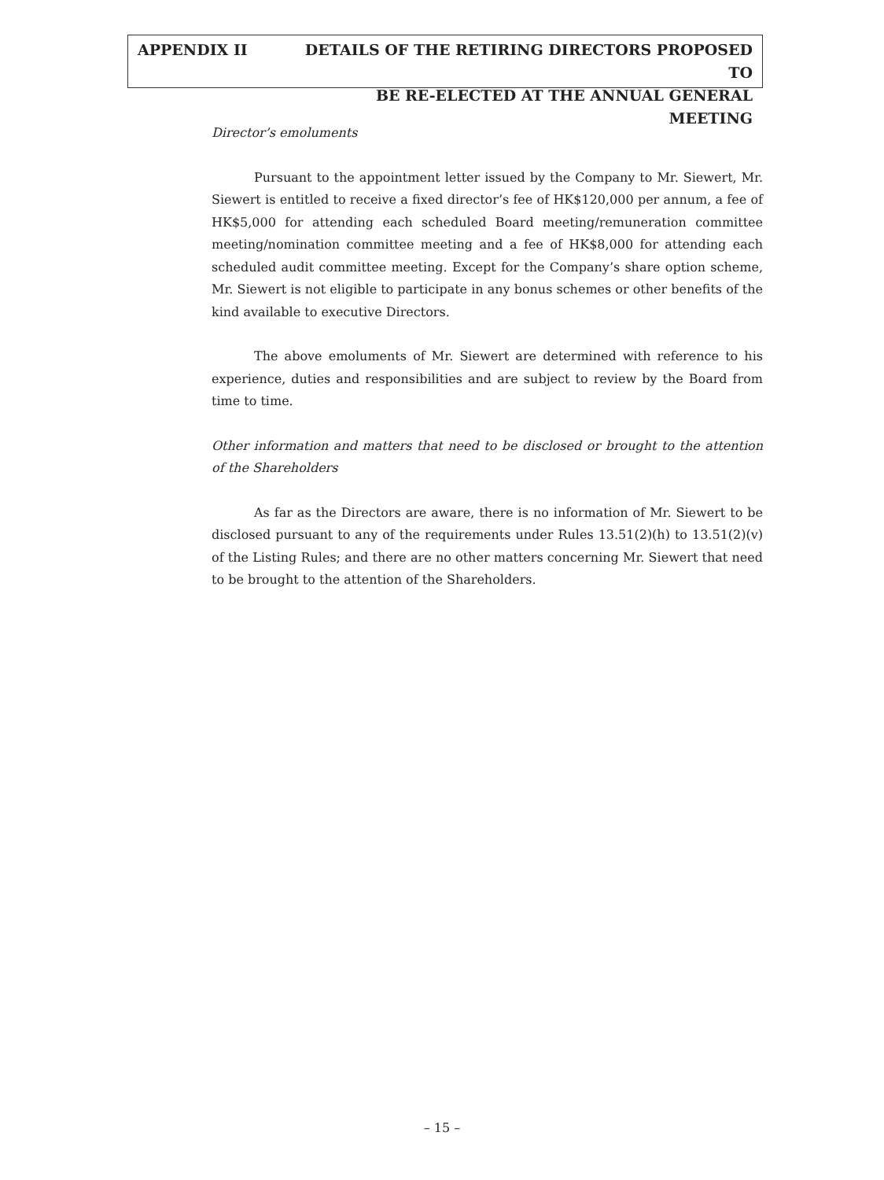APPENDIX II DETAILS OF THE RETIRING DIRECTORS PROPOSED TO
BE RE-ELECTED AT THE ANNUAL GENERAL MEETING
Director’s emoluments
Pursuant to the appointment letter issued by the Company to Mr. Siewert, Mr. Siewert is entitled to receive a fixed director’s fee of HK$120,000 per annum, a fee of HK$5,000 for attending each scheduled Board meeting/remuneration committee meeting/nomination committee meeting and a fee of HK$8,000 for attending each scheduled audit committee meeting. Except for the Company’s share option scheme, Mr. Siewert is not eligible to participate in any bonus schemes or other benefits of the kind available to executive Directors.
The above emoluments of Mr. Siewert are determined with reference to his experience, duties and responsibilities and are subject to review by the Board from time to time.
Other information and matters that need to be disclosed or brought to the attention of the Shareholders
As far as the Directors are aware, there is no information of Mr. Siewert to be disclosed pursuant to any of the requirements under Rules 13.51(2)(h) to 13.51(2)(v) of the Listing Rules; and there are no other matters concerning Mr. Siewert that need to be brought to the attention of the Shareholders.
– 15 –